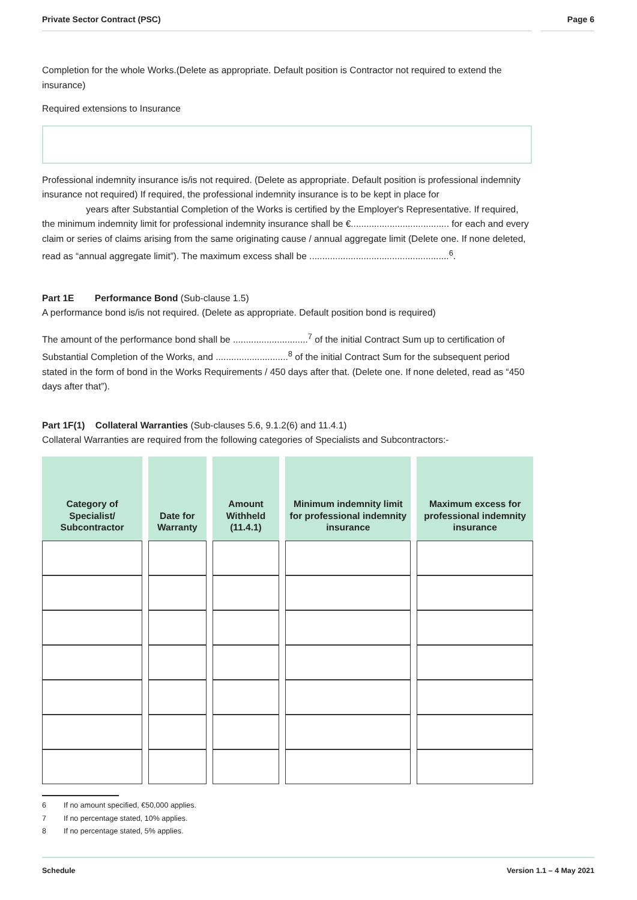Private Sector Contract (PSC) Page 6
Completion for the whole Works.(Delete as appropriate. Default position is Contractor not required to extend the insurance)
Required extensions to Insurance
Professional indemnity insurance is/is not required. (Delete as appropriate. Default position is professional indemnity insurance not required) If required, the professional indemnity insurance is to be kept in place for
years after Substantial Completion of the Works is certified by the Employer's Representative. If required, the minimum indemnity limit for professional indemnity insurance shall be €...................................... for each and every claim or series of claims arising from the same originating cause / annual aggregate limit (Delete one. If none deleted, read as “annual aggregate limit”). The maximum excess shall be ......................................................<sup>6</sup>.
Part 1E Performance Bond (Sub-clause 1.5)
A performance bond is/is not required. (Delete as appropriate. Default position bond is required)
The amount of the performance bond shall be .............................<sup>7</sup> of the initial Contract Sum up to certification of Substantial Completion of the Works, and ............................<sup>8</sup> of the initial Contract Sum for the subsequent period stated in the form of bond in the Works Requirements / 450 days after that. (Delete one. If none deleted, read as “450 days after that”).
Part 1F(1) Collateral Warranties (Sub-clauses 5.6, 9.1.2(6) and 11.4.1)
Collateral Warranties are required from the following categories of Specialists and Subcontractors:-
| Category of Specialist/ Subcontractor | Date for Warranty | Amount Withheld (11.4.1) | Minimum indemnity limit for professional indemnity insurance | Maximum excess for professional indemnity insurance |
| --- | --- | --- | --- | --- |
6 If no amount specified, €50,000 applies.
7 If no percentage stated, 10% applies.
8 If no percentage stated, 5% applies.
Schedule Version 1.1 – 4 May 2021